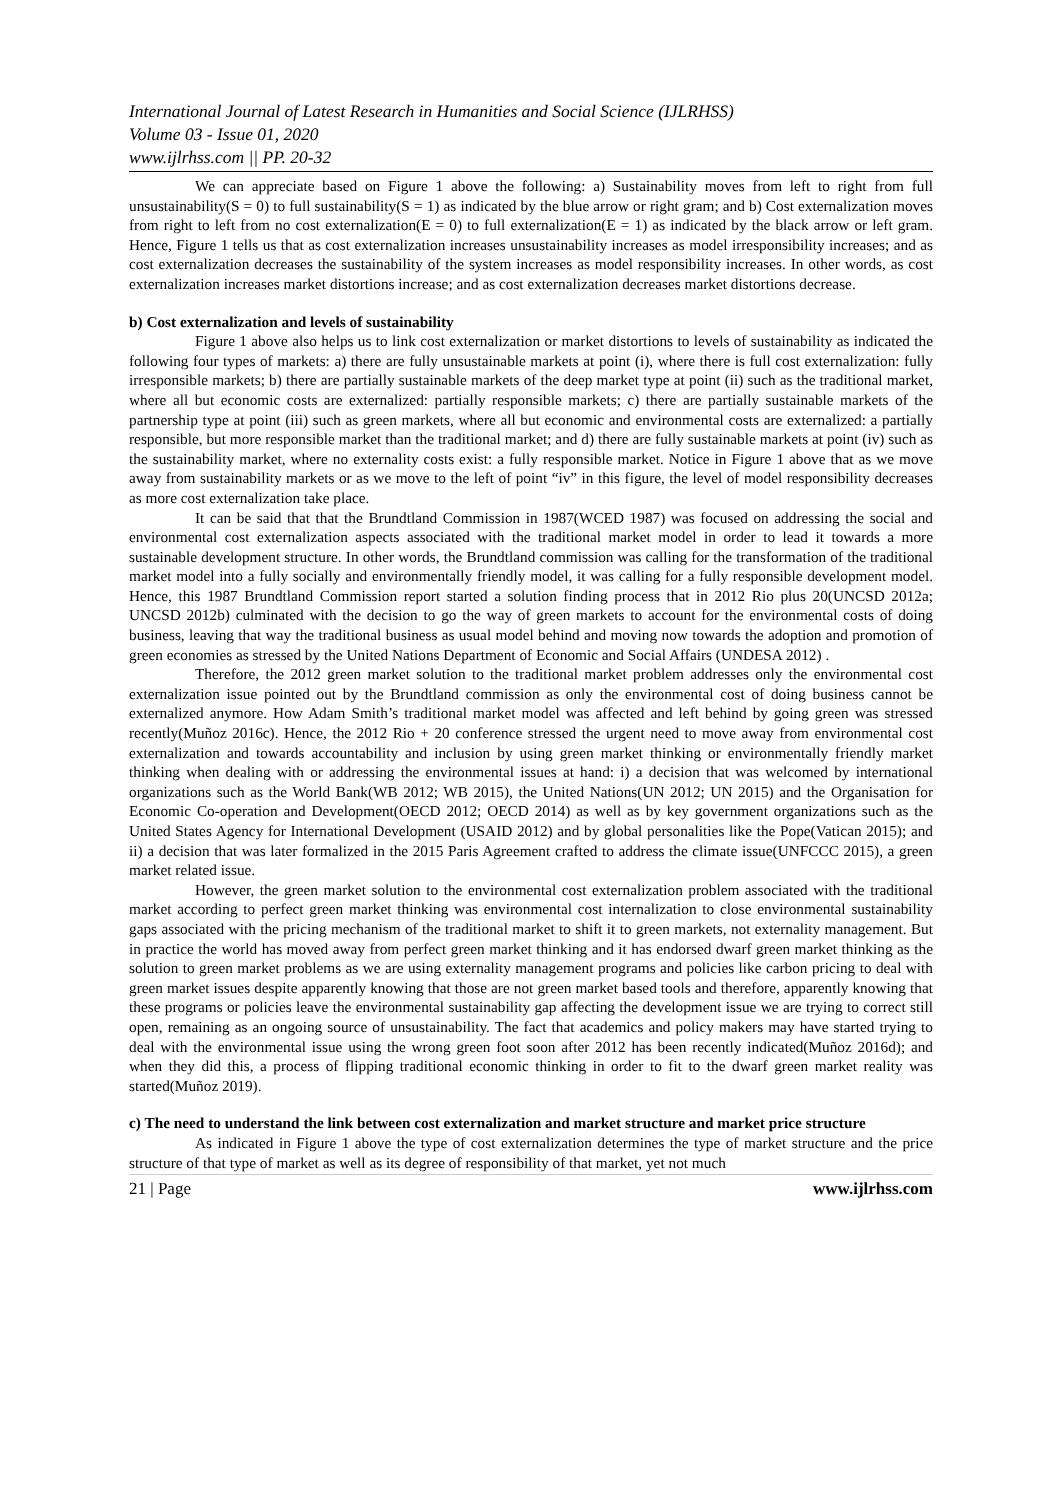International Journal of Latest Research in Humanities and Social Science (IJLRHSS)
Volume 03 - Issue 01, 2020
www.ijlrhss.com || PP. 20-32
We can appreciate based on Figure 1 above the following: a) Sustainability moves from left to right from full unsustainability(S = 0) to full sustainability(S = 1) as indicated by the blue arrow or right gram; and b) Cost externalization moves from right to left from no cost externalization(E = 0) to full externalization(E = 1) as indicated by the black arrow or left gram. Hence, Figure 1 tells us that as cost externalization increases unsustainability increases as model irresponsibility increases; and as cost externalization decreases the sustainability of the system increases as model responsibility increases. In other words, as cost externalization increases market distortions increase; and as cost externalization decreases market distortions decrease.
b) Cost externalization and levels of sustainability
Figure 1 above also helps us to link cost externalization or market distortions to levels of sustainability as indicated the following four types of markets: a) there are fully unsustainable markets at point (i), where there is full cost externalization: fully irresponsible markets; b) there are partially sustainable markets of the deep market type at point (ii) such as the traditional market, where all but economic costs are externalized: partially responsible markets; c) there are partially sustainable markets of the partnership type at point (iii) such as green markets, where all but economic and environmental costs are externalized: a partially responsible, but more responsible market than the traditional market; and d) there are fully sustainable markets at point (iv) such as the sustainability market, where no externality costs exist: a fully responsible market. Notice in Figure 1 above that as we move away from sustainability markets or as we move to the left of point “iv” in this figure, the level of model responsibility decreases as more cost externalization take place.
It can be said that that the Brundtland Commission in 1987(WCED 1987) was focused on addressing the social and environmental cost externalization aspects associated with the traditional market model in order to lead it towards a more sustainable development structure. In other words, the Brundtland commission was calling for the transformation of the traditional market model into a fully socially and environmentally friendly model, it was calling for a fully responsible development model. Hence, this 1987 Brundtland Commission report started a solution finding process that in 2012 Rio plus 20(UNCSD 2012a; UNCSD 2012b) culminated with the decision to go the way of green markets to account for the environmental costs of doing business, leaving that way the traditional business as usual model behind and moving now towards the adoption and promotion of green economies as stressed by the United Nations Department of Economic and Social Affairs (UNDESA 2012) .
Therefore, the 2012 green market solution to the traditional market problem addresses only the environmental cost externalization issue pointed out by the Brundtland commission as only the environmental cost of doing business cannot be externalized anymore. How Adam Smith’s traditional market model was affected and left behind by going green was stressed recently(Muñoz 2016c). Hence, the 2012 Rio + 20 conference stressed the urgent need to move away from environmental cost externalization and towards accountability and inclusion by using green market thinking or environmentally friendly market thinking when dealing with or addressing the environmental issues at hand: i) a decision that was welcomed by international organizations such as the World Bank(WB 2012; WB 2015), the United Nations(UN 2012; UN 2015) and the Organisation for Economic Co-operation and Development(OECD 2012; OECD 2014) as well as by key government organizations such as the United States Agency for International Development (USAID 2012) and by global personalities like the Pope(Vatican 2015); and ii) a decision that was later formalized in the 2015 Paris Agreement crafted to address the climate issue(UNFCCC 2015), a green market related issue.
However, the green market solution to the environmental cost externalization problem associated with the traditional market according to perfect green market thinking was environmental cost internalization to close environmental sustainability gaps associated with the pricing mechanism of the traditional market to shift it to green markets, not externality management. But in practice the world has moved away from perfect green market thinking and it has endorsed dwarf green market thinking as the solution to green market problems as we are using externality management programs and policies like carbon pricing to deal with green market issues despite apparently knowing that those are not green market based tools and therefore, apparently knowing that these programs or policies leave the environmental sustainability gap affecting the development issue we are trying to correct still open, remaining as an ongoing source of unsustainability. The fact that academics and policy makers may have started trying to deal with the environmental issue using the wrong green foot soon after 2012 has been recently indicated(Muñoz 2016d); and when they did this, a process of flipping traditional economic thinking in order to fit to the dwarf green market reality was started(Muñoz 2019).
c) The need to understand the link between cost externalization and market structure and market price structure
As indicated in Figure 1 above the type of cost externalization determines the type of market structure and the price structure of that type of market as well as its degree of responsibility of that market, yet not much
21 | Page www.ijlrhss.com